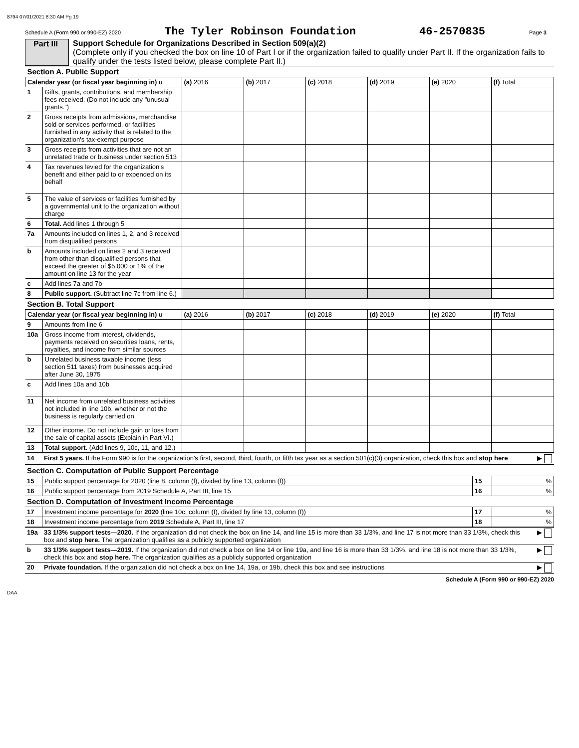8794 07/01/2021 8:30 AM Pg 19
Schedule A (Form 990 or 990-EZ) 2020 The Tyler Robinson Foundation 46-2570835 Page 3
Part III Support Schedule for Organizations Described in Section 509(a)(2)
(Complete only if you checked the box on line 10 of Part I or if the organization failed to qualify under Part II. If the organization fails to qualify under the tests listed below, please complete Part II.)
| Section A. Public Support | | | | | | | |
| Calendar year (or fiscal year beginning in) u | | (a) 2016 | (b) 2017 | (c) 2018 | (d) 2019 | (e) 2020 | (f) Total |
| 1 | Gifts, grants, contributions, and membership fees received. (Do not include any "unusual grants.") | | | | | | |
| 2 | Gross receipts from admissions, merchandise sold or services performed, or facilities furnished in any activity that is related to the organization's tax-exempt purpose | | | | | | |
| 3 | Gross receipts from activities that are not an unrelated trade or business under section 513 | | | | | | |
| 4 | Tax revenues levied for the organization's benefit and either paid to or expended on its behalf | | | | | | |
| 5 | The value of services or facilities furnished by a governmental unit to the organization without charge | | | | | | |
| 6 | Total. Add lines 1 through 5 | | | | | | |
| 7a | Amounts included on lines 1, 2, and 3 received from disqualified persons | | | | | | |
| b | Amounts included on lines 2 and 3 received from other than disqualified persons that exceed the greater of $5,000 or 1% of the amount on line 13 for the year | | | | | | |
| c | Add lines 7a and 7b | | | | | | |
| 8 | Public support. (Subtract line 7c from line 6.) | | | | | | |
| Section B. Total Support | | | | | | | |
| Calendar year (or fiscal year beginning in) u | | (a) 2016 | (b) 2017 | (c) 2018 | (d) 2019 | (e) 2020 | (f) Total |
| 9 | Amounts from line 6 | | | | | | |
| 10a | Gross income from interest, dividends, payments received on securities loans, rents, royalties, and income from similar sources | | | | | | |
| b | Unrelated business taxable income (less section 511 taxes) from businesses acquired after June 30, 1975 | | | | | | |
| c | Add lines 10a and 10b | | | | | | |
| 11 | Net income from unrelated business activities not included in line 10b, whether or not the business is regularly carried on | | | | | | |
| 12 | Other income. Do not include gain or loss from the sale of capital assets (Explain in Part VI.) | | | | | | |
| 13 | Total support. (Add lines 9, 10c, 11, and 12.) | | | | | | |
| 14 | First 5 years. If the Form 990 is for the organization's first, second, third, fourth, or fifth tax year as a section 501(c)(3) organization, check this box and stop here | ▶ |
| Section C. Computation of Public Support Percentage | | | |
| 15 | Public support percentage for 2020 (line 8, column (f), divided by line 13, column (f)) | 15 | % |
| 16 | Public support percentage from 2019 Schedule A, Part III, line 15 | 16 | % |
| Section D. Computation of Investment Income Percentage | | | |
| 17 | Investment income percentage for 2020 (line 10c, column (f), divided by line 13, column (f)) | 17 | % |
| 18 | Investment income percentage from 2019 Schedule A, Part III, line 17 | 18 | % |
| 19a | 33 1/3% support tests—2020. If the organization did not check the box on line 14, and line 15 is more than 33 1/3%, and line 17 is not more than 33 1/3%, check this box and stop here. The organization qualifies as a publicly supported organization | ▶ |
| b | 33 1/3% support tests—2019. If the organization did not check a box on line 14 or line 19a, and line 16 is more than 33 1/3%, and line 18 is not more than 33 1/3%, check this box and stop here. The organization qualifies as a publicly supported organization | ▶ |
| 20 | Private foundation. If the organization did not check a box on line 14, 19a, or 19b, check this box and see instructions | ▶ |
Schedule A (Form 990 or 990-EZ) 2020
DAA